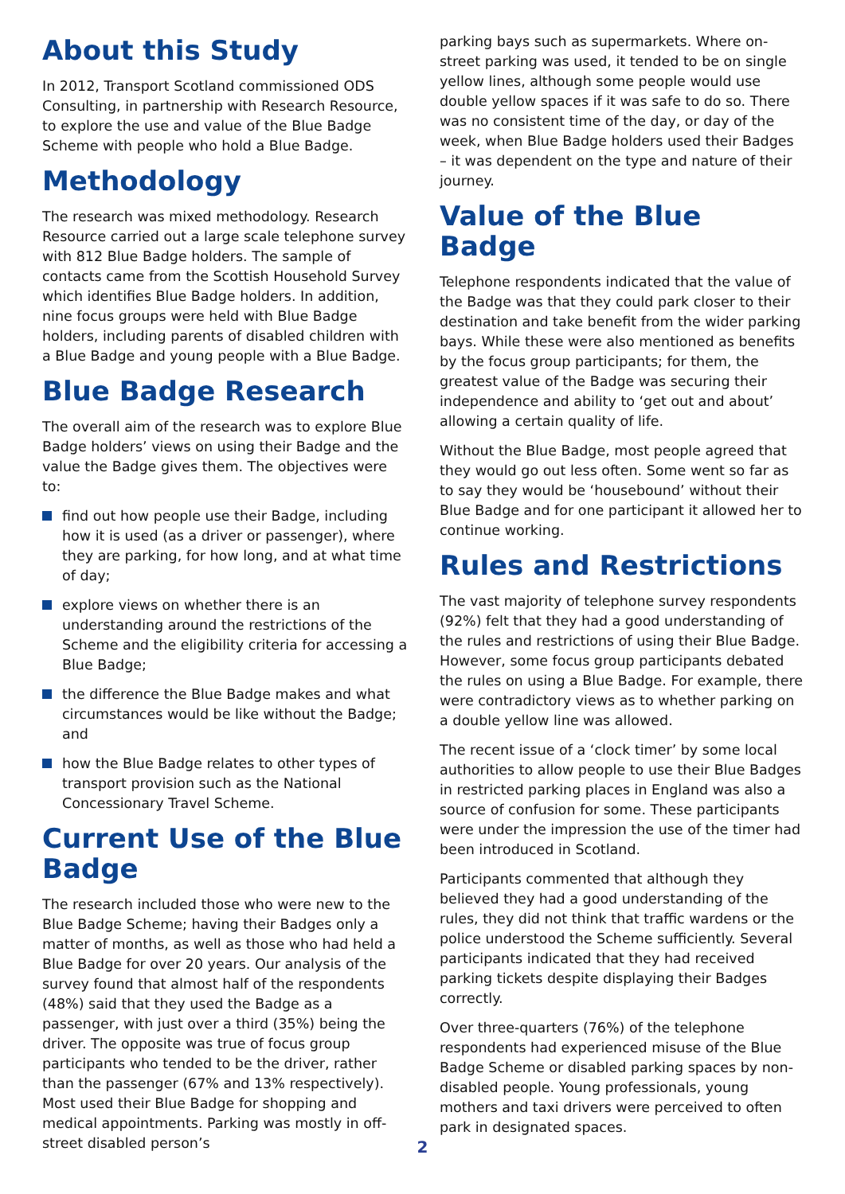About this Study
In 2012, Transport Scotland commissioned ODS Consulting, in partnership with Research Resource, to explore the use and value of the Blue Badge Scheme with people who hold a Blue Badge.
Methodology
The research was mixed methodology. Research Resource carried out a large scale telephone survey with 812 Blue Badge holders. The sample of contacts came from the Scottish Household Survey which identifies Blue Badge holders. In addition, nine focus groups were held with Blue Badge holders, including parents of disabled children with a Blue Badge and young people with a Blue Badge.
Blue Badge Research
The overall aim of the research was to explore Blue Badge holders’ views on using their Badge and the value the Badge gives them. The objectives were to:
find out how people use their Badge, including how it is used (as a driver or passenger), where they are parking, for how long, and at what time of day;
explore views on whether there is an understanding around the restrictions of the Scheme and the eligibility criteria for accessing a Blue Badge;
the difference the Blue Badge makes and what circumstances would be like without the Badge; and
how the Blue Badge relates to other types of transport provision such as the National Concessionary Travel Scheme.
Current Use of the Blue Badge
The research included those who were new to the Blue Badge Scheme; having their Badges only a matter of months, as well as those who had held a Blue Badge for over 20 years. Our analysis of the survey found that almost half of the respondents (48%) said that they used the Badge as a passenger, with just over a third (35%) being the driver. The opposite was true of focus group participants who tended to be the driver, rather than the passenger (67% and 13% respectively). Most used their Blue Badge for shopping and medical appointments. Parking was mostly in off-street disabled person’s
parking bays such as supermarkets. Where on-street parking was used, it tended to be on single yellow lines, although some people would use double yellow spaces if it was safe to do so. There was no consistent time of the day, or day of the week, when Blue Badge holders used their Badges – it was dependent on the type and nature of their journey.
Value of the Blue Badge
Telephone respondents indicated that the value of the Badge was that they could park closer to their destination and take benefit from the wider parking bays. While these were also mentioned as benefits by the focus group participants; for them, the greatest value of the Badge was securing their independence and ability to ‘get out and about’ allowing a certain quality of life.
Without the Blue Badge, most people agreed that they would go out less often. Some went so far as to say they would be ‘housebound’ without their Blue Badge and for one participant it allowed her to continue working.
Rules and Restrictions
The vast majority of telephone survey respondents (92%) felt that they had a good understanding of the rules and restrictions of using their Blue Badge. However, some focus group participants debated the rules on using a Blue Badge. For example, there were contradictory views as to whether parking on a double yellow line was allowed.
The recent issue of a ‘clock timer’ by some local authorities to allow people to use their Blue Badges in restricted parking places in England was also a source of confusion for some. These participants were under the impression the use of the timer had been introduced in Scotland.
Participants commented that although they believed they had a good understanding of the rules, they did not think that traffic wardens or the police understood the Scheme sufficiently. Several participants indicated that they had received parking tickets despite displaying their Badges correctly.
Over three-quarters (76%) of the telephone respondents had experienced misuse of the Blue Badge Scheme or disabled parking spaces by non-disabled people. Young professionals, young mothers and taxi drivers were perceived to often park in designated spaces.
2